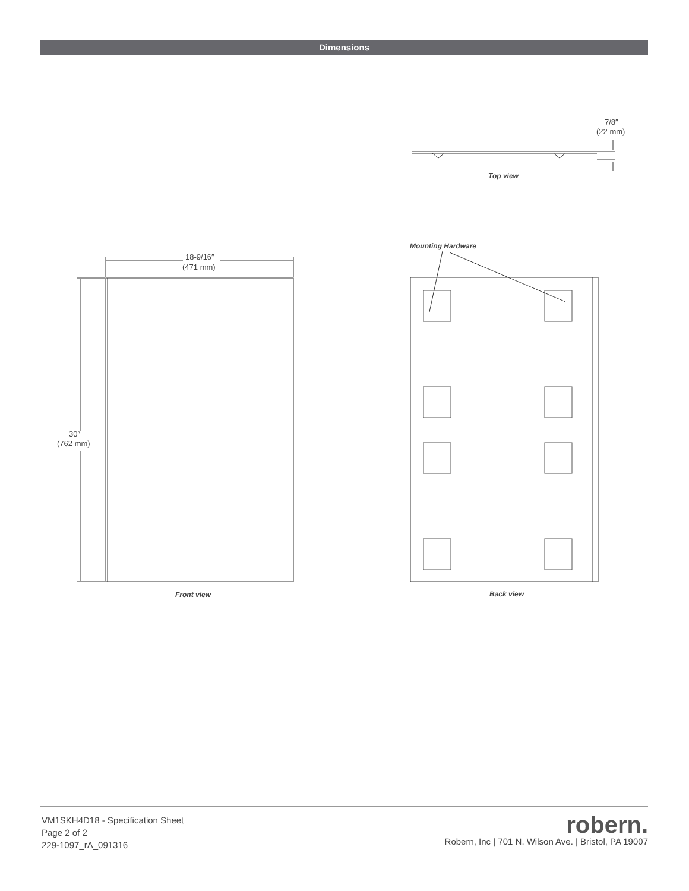Dimensions
7/8″
(22 mm)
Top view
18-9/16″
(471 mm)
30″
(762 mm)
Front view
Mounting Hardware
Back view
VM1SKH4D18 - Specification Sheet
Page 2 of 2
229-1097_rA_091316
robern.
Robern, Inc | 701 N. Wilson Ave. | Bristol, PA 19007